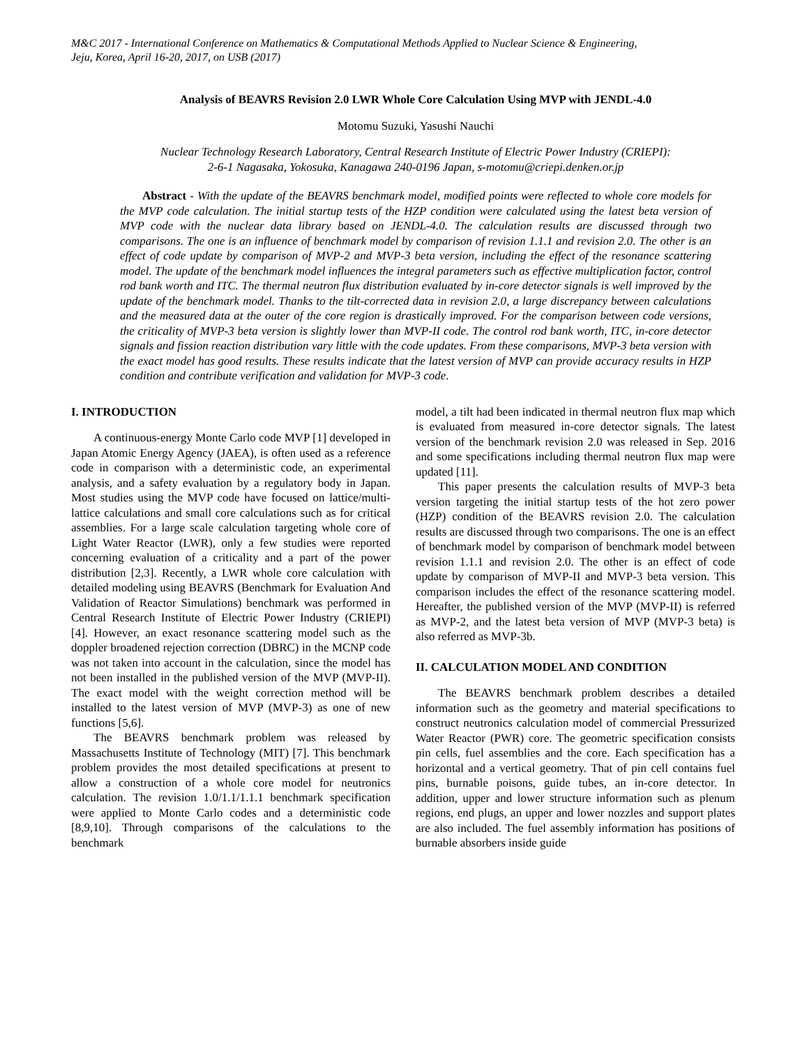M&C 2017 - International Conference on Mathematics & Computational Methods Applied to Nuclear Science & Engineering,
Jeju, Korea, April 16-20, 2017, on USB (2017)
Analysis of BEAVRS Revision 2.0 LWR Whole Core Calculation Using MVP with JENDL-4.0
Motomu Suzuki, Yasushi Nauchi
Nuclear Technology Research Laboratory, Central Research Institute of Electric Power Industry (CRIEPI):
2-6-1 Nagasaka, Yokosuka, Kanagawa 240-0196 Japan, s-motomu@criepi.denken.or.jp
Abstract - With the update of the BEAVRS benchmark model, modified points were reflected to whole core models for the MVP code calculation. The initial startup tests of the HZP condition were calculated using the latest beta version of MVP code with the nuclear data library based on JENDL-4.0. The calculation results are discussed through two comparisons. The one is an influence of benchmark model by comparison of revision 1.1.1 and revision 2.0. The other is an effect of code update by comparison of MVP-2 and MVP-3 beta version, including the effect of the resonance scattering model. The update of the benchmark model influences the integral parameters such as effective multiplication factor, control rod bank worth and ITC. The thermal neutron flux distribution evaluated by in-core detector signals is well improved by the update of the benchmark model. Thanks to the tilt-corrected data in revision 2.0, a large discrepancy between calculations and the measured data at the outer of the core region is drastically improved. For the comparison between code versions, the criticality of MVP-3 beta version is slightly lower than MVP-II code. The control rod bank worth, ITC, in-core detector signals and fission reaction distribution vary little with the code updates. From these comparisons, MVP-3 beta version with the exact model has good results. These results indicate that the latest version of MVP can provide accuracy results in HZP condition and contribute verification and validation for MVP-3 code.
I. INTRODUCTION
A continuous-energy Monte Carlo code MVP [1] developed in Japan Atomic Energy Agency (JAEA), is often used as a reference code in comparison with a deterministic code, an experimental analysis, and a safety evaluation by a regulatory body in Japan. Most studies using the MVP code have focused on lattice/multi-lattice calculations and small core calculations such as for critical assemblies. For a large scale calculation targeting whole core of Light Water Reactor (LWR), only a few studies were reported concerning evaluation of a criticality and a part of the power distribution [2,3]. Recently, a LWR whole core calculation with detailed modeling using BEAVRS (Benchmark for Evaluation And Validation of Reactor Simulations) benchmark was performed in Central Research Institute of Electric Power Industry (CRIEPI) [4]. However, an exact resonance scattering model such as the doppler broadened rejection correction (DBRC) in the MCNP code was not taken into account in the calculation, since the model has not been installed in the published version of the MVP (MVP-II). The exact model with the weight correction method will be installed to the latest version of MVP (MVP-3) as one of new functions [5,6].
The BEAVRS benchmark problem was released by Massachusetts Institute of Technology (MIT) [7]. This benchmark problem provides the most detailed specifications at present to allow a construction of a whole core model for neutronics calculation. The revision 1.0/1.1/1.1.1 benchmark specification were applied to Monte Carlo codes and a deterministic code [8,9,10]. Through comparisons of the calculations to the benchmark
model, a tilt had been indicated in thermal neutron flux map which is evaluated from measured in-core detector signals. The latest version of the benchmark revision 2.0 was released in Sep. 2016 and some specifications including thermal neutron flux map were updated [11].
This paper presents the calculation results of MVP-3 beta version targeting the initial startup tests of the hot zero power (HZP) condition of the BEAVRS revision 2.0. The calculation results are discussed through two comparisons. The one is an effect of benchmark model by comparison of benchmark model between revision 1.1.1 and revision 2.0. The other is an effect of code update by comparison of MVP-II and MVP-3 beta version. This comparison includes the effect of the resonance scattering model. Hereafter, the published version of the MVP (MVP-II) is referred as MVP-2, and the latest beta version of MVP (MVP-3 beta) is also referred as MVP-3b.
II. CALCULATION MODEL AND CONDITION
The BEAVRS benchmark problem describes a detailed information such as the geometry and material specifications to construct neutronics calculation model of commercial Pressurized Water Reactor (PWR) core. The geometric specification consists pin cells, fuel assemblies and the core. Each specification has a horizontal and a vertical geometry. That of pin cell contains fuel pins, burnable poisons, guide tubes, an in-core detector. In addition, upper and lower structure information such as plenum regions, end plugs, an upper and lower nozzles and support plates are also included. The fuel assembly information has positions of burnable absorbers inside guide